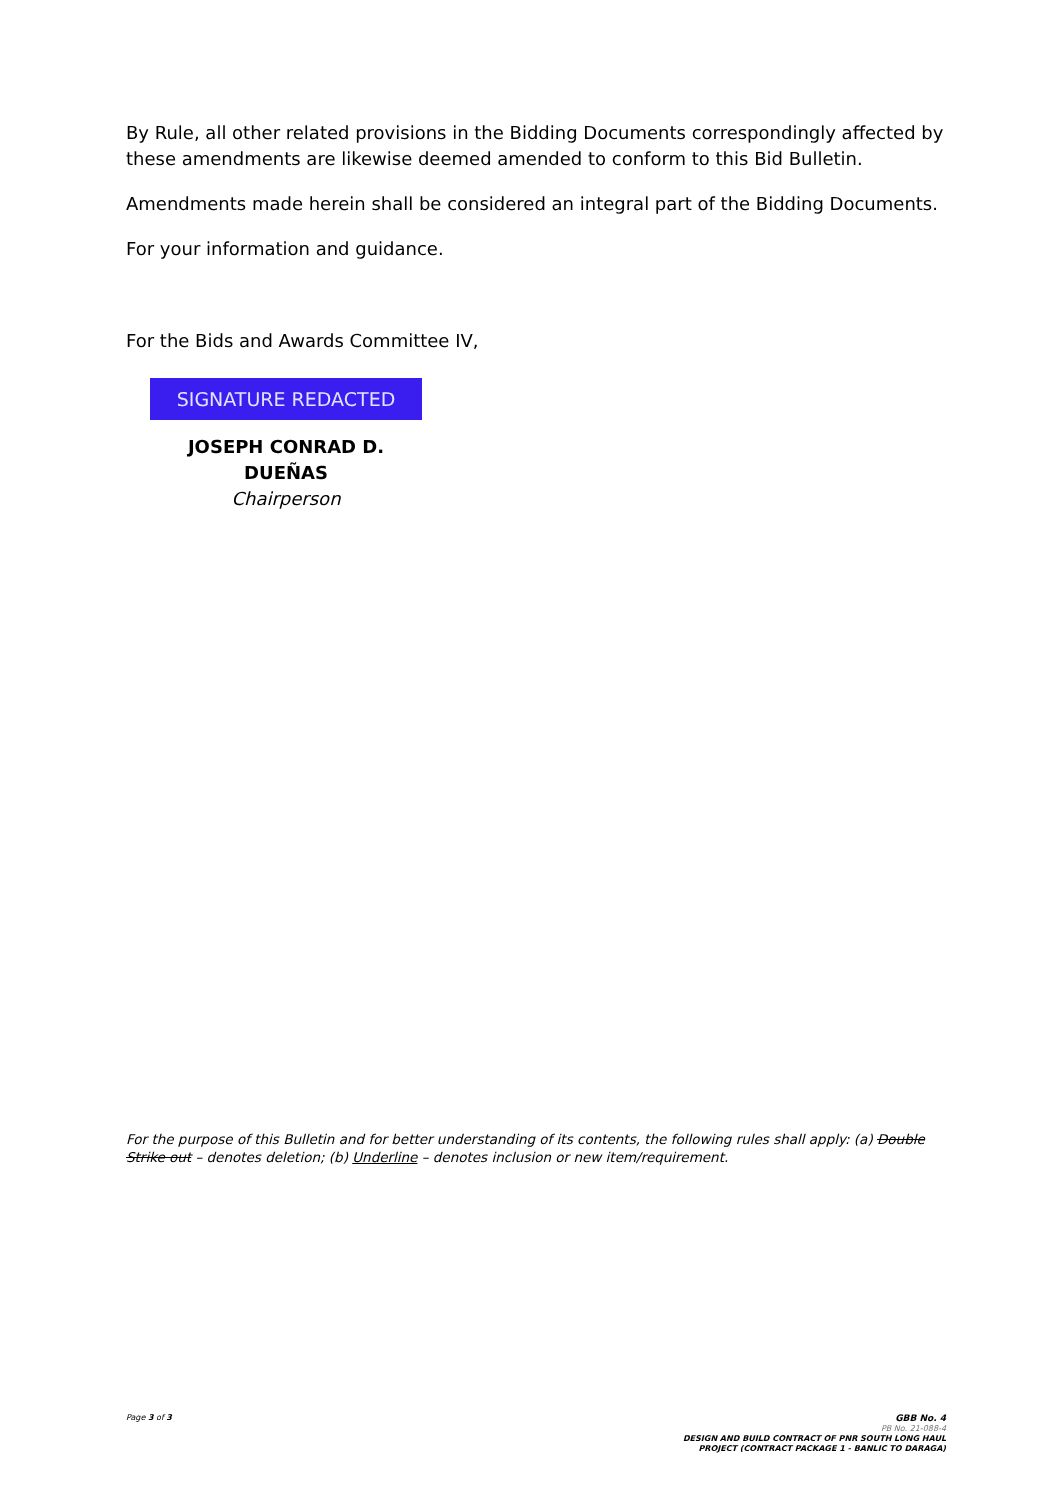By Rule, all other related provisions in the Bidding Documents correspondingly affected by these amendments are likewise deemed amended to conform to this Bid Bulletin.
Amendments made herein shall be considered an integral part of the Bidding Documents.
For your information and guidance.
For the Bids and Awards Committee IV,
SIGNATURE REDACTED
JOSEPH CONRAD D. DUEÑAS
Chairperson
For the purpose of this Bulletin and for better understanding of its contents, the following rules shall apply: (a) Double Strike out – denotes deletion; (b) Underline – denotes inclusion or new item/requirement.
Page 3 of 3
GBB No. 4
PB No. 21-088-4
DESIGN AND BUILD CONTRACT OF PNR SOUTH LONG HAUL
PROJECT (CONTRACT PACKAGE 1 - BANLIC TO DARAGA)